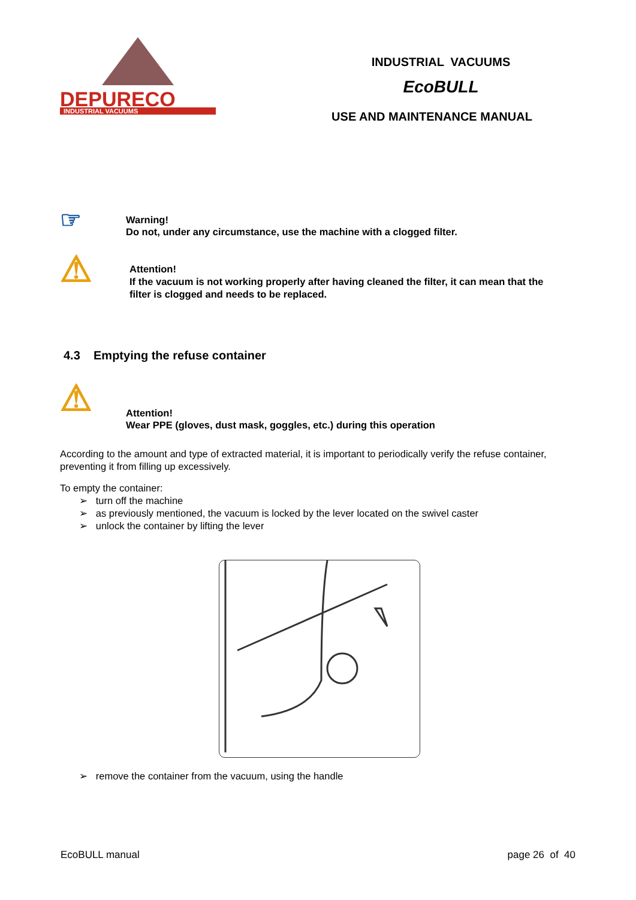DEPURECO
INDUSTRIAL VACUUMS
INDUSTRIAL VACUUMS
EcoBULL
USE AND MAINTENANCE MANUAL
☞
Warning!
Do not, under any circumstance, use the machine with a clogged filter.
⚠
Attention!
If the vacuum is not working properly after having cleaned the filter, it can mean that the
filter is clogged and needs to be replaced.
4.3 Emptying the refuse container
⚠
Attention!
Wear PPE (gloves, dust mask, goggles, etc.) during this operation
According to the amount and type of extracted material, it is important to periodically verify the refuse container, preventing it from filling up excessively.
To empty the container:
➢ turn off the machine
➢ as previously mentioned, the vacuum is locked by the lever located on the swivel caster
➢ unlock the container by lifting the lever
➢ remove the container from the vacuum, using the handle
EcoBULL manual page 26 of 40